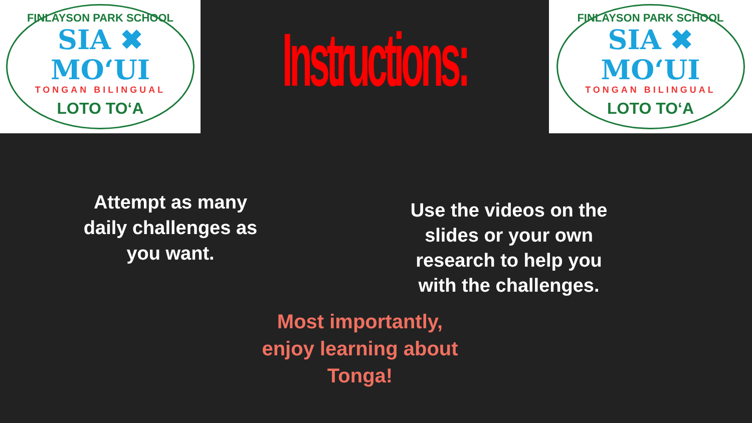FINLAYSON PARK SCHOOL
SIA ✖ MO‘UI
TONGAN BILINGUAL
LOTO TO‘A
Instructions:
FINLAYSON PARK SCHOOL
SIA ✖ MO‘UI
TONGAN BILINGUAL
LOTO TO‘A
Attempt as many
daily challenges as
you want.
Use the videos on the
slides or your own
research to help you
with the challenges.
Most importantly,
enjoy learning about
Tonga!